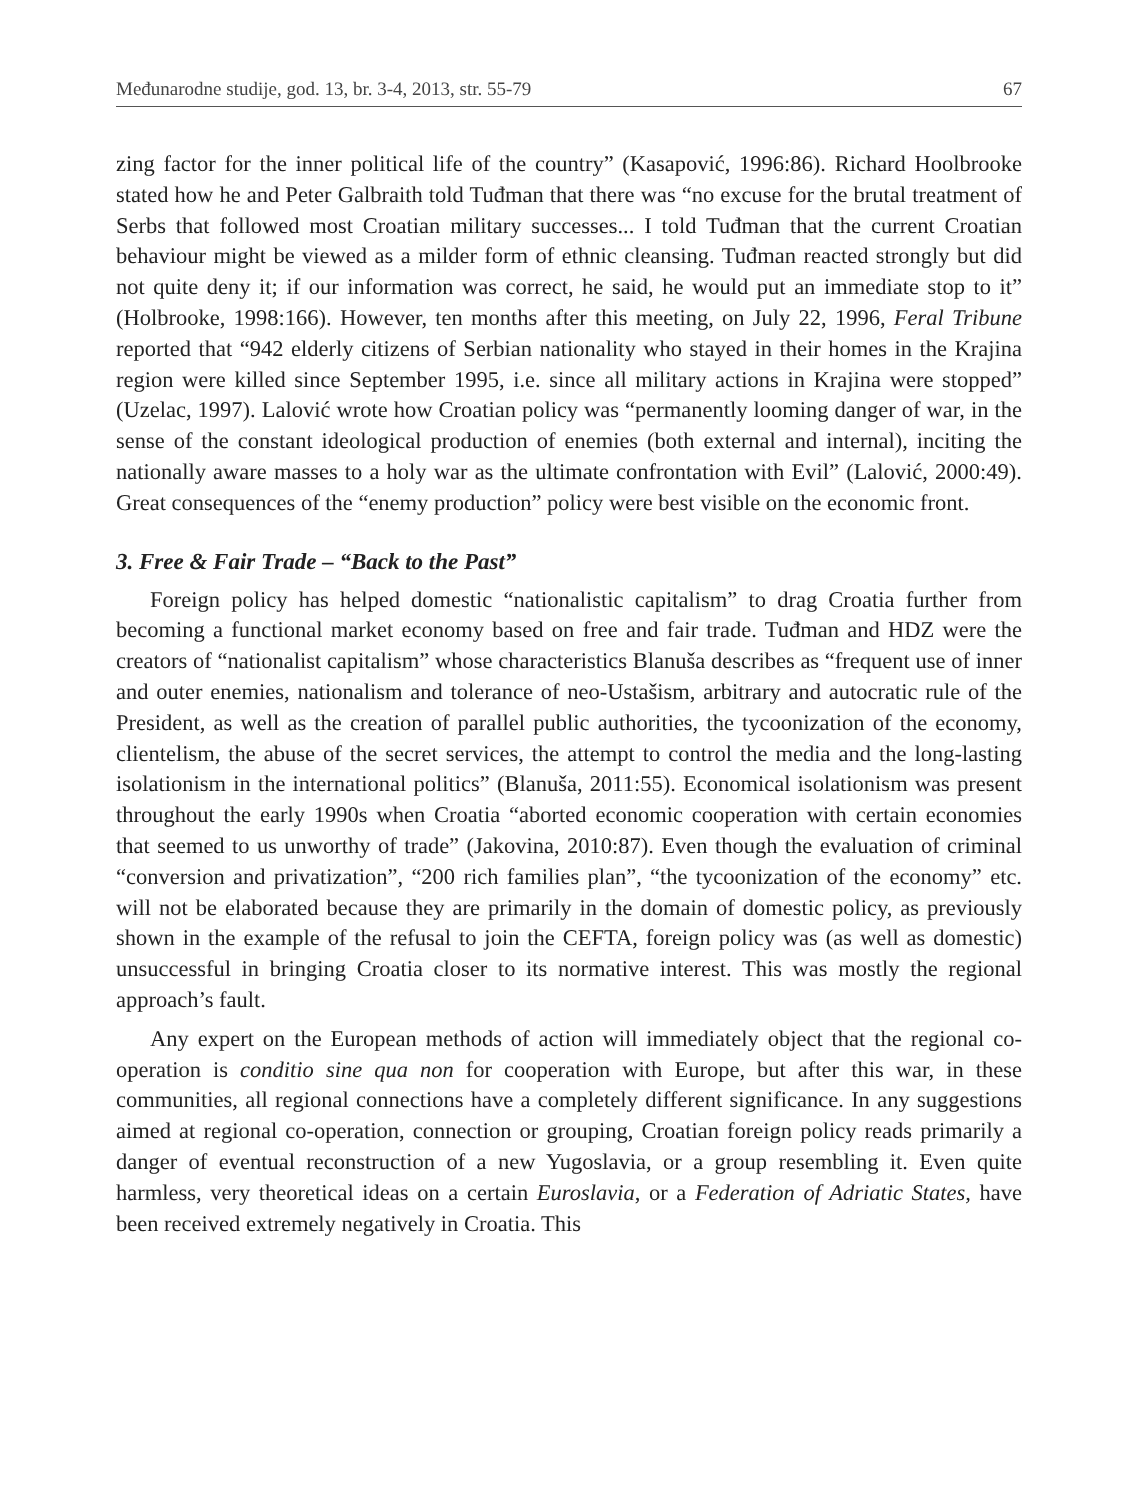Međunarodne studije, god. 13, br. 3-4, 2013, str. 55-79 67
zing factor for the inner political life of the country” (Kasapović, 1996:86). Richard Hoolbrooke stated how he and Peter Galbraith told Tuđman that there was “no excuse for the brutal treatment of Serbs that followed most Croatian military successes... I told Tuđman that the current Croatian behaviour might be viewed as a milder form of ethnic cleansing. Tuđman reacted strongly but did not quite deny it; if our information was correct, he said, he would put an immediate stop to it” (Holbrooke, 1998:166). However, ten months after this meeting, on July 22, 1996, Feral Tribune reported that “942 elderly citizens of Serbian nationality who stayed in their homes in the Krajina region were killed since September 1995, i.e. since all military actions in Krajina were stopped” (Uzelac, 1997). Lalović wrote how Croatian policy was “permanently looming danger of war, in the sense of the constant ideological production of enemies (both external and internal), inciting the nationally aware masses to a holy war as the ultimate confrontation with Evil” (Lalović, 2000:49). Great consequences of the “enemy production” policy were best visible on the economic front.
3. Free & Fair Trade – “Back to the Past”
Foreign policy has helped domestic “nationalistic capitalism” to drag Croatia further from becoming a functional market economy based on free and fair trade. Tuđman and HDZ were the creators of “nationalist capitalism” whose characteristics Blanuša describes as “frequent use of inner and outer enemies, nationalism and tolerance of neo-Ustašism, arbitrary and autocratic rule of the President, as well as the creation of parallel public authorities, the tycoonization of the economy, clientelism, the abuse of the secret services, the attempt to control the media and the long-lasting isolationism in the international politics” (Blanuša, 2011:55). Economical isolationism was present throughout the early 1990s when Croatia “aborted economic cooperation with certain economies that seemed to us unworthy of trade” (Jakovina, 2010:87). Even though the evaluation of criminal “conversion and privatization”, “200 rich families plan”, “the tycoonization of the economy” etc. will not be elaborated because they are primarily in the domain of domestic policy, as previously shown in the example of the refusal to join the CEFTA, foreign policy was (as well as domestic) unsuccessful in bringing Croatia closer to its normative interest. This was mostly the regional approach’s fault.
Any expert on the European methods of action will immediately object that the regional co-operation is conditio sine qua non for cooperation with Europe, but after this war, in these communities, all regional connections have a completely different significance. In any suggestions aimed at regional co-operation, connection or grouping, Croatian foreign policy reads primarily a danger of eventual reconstruction of a new Yugoslavia, or a group resembling it. Even quite harmless, very theoretical ideas on a certain Euroslavia, or a Federation of Adriatic States, have been received extremely negatively in Croatia. This